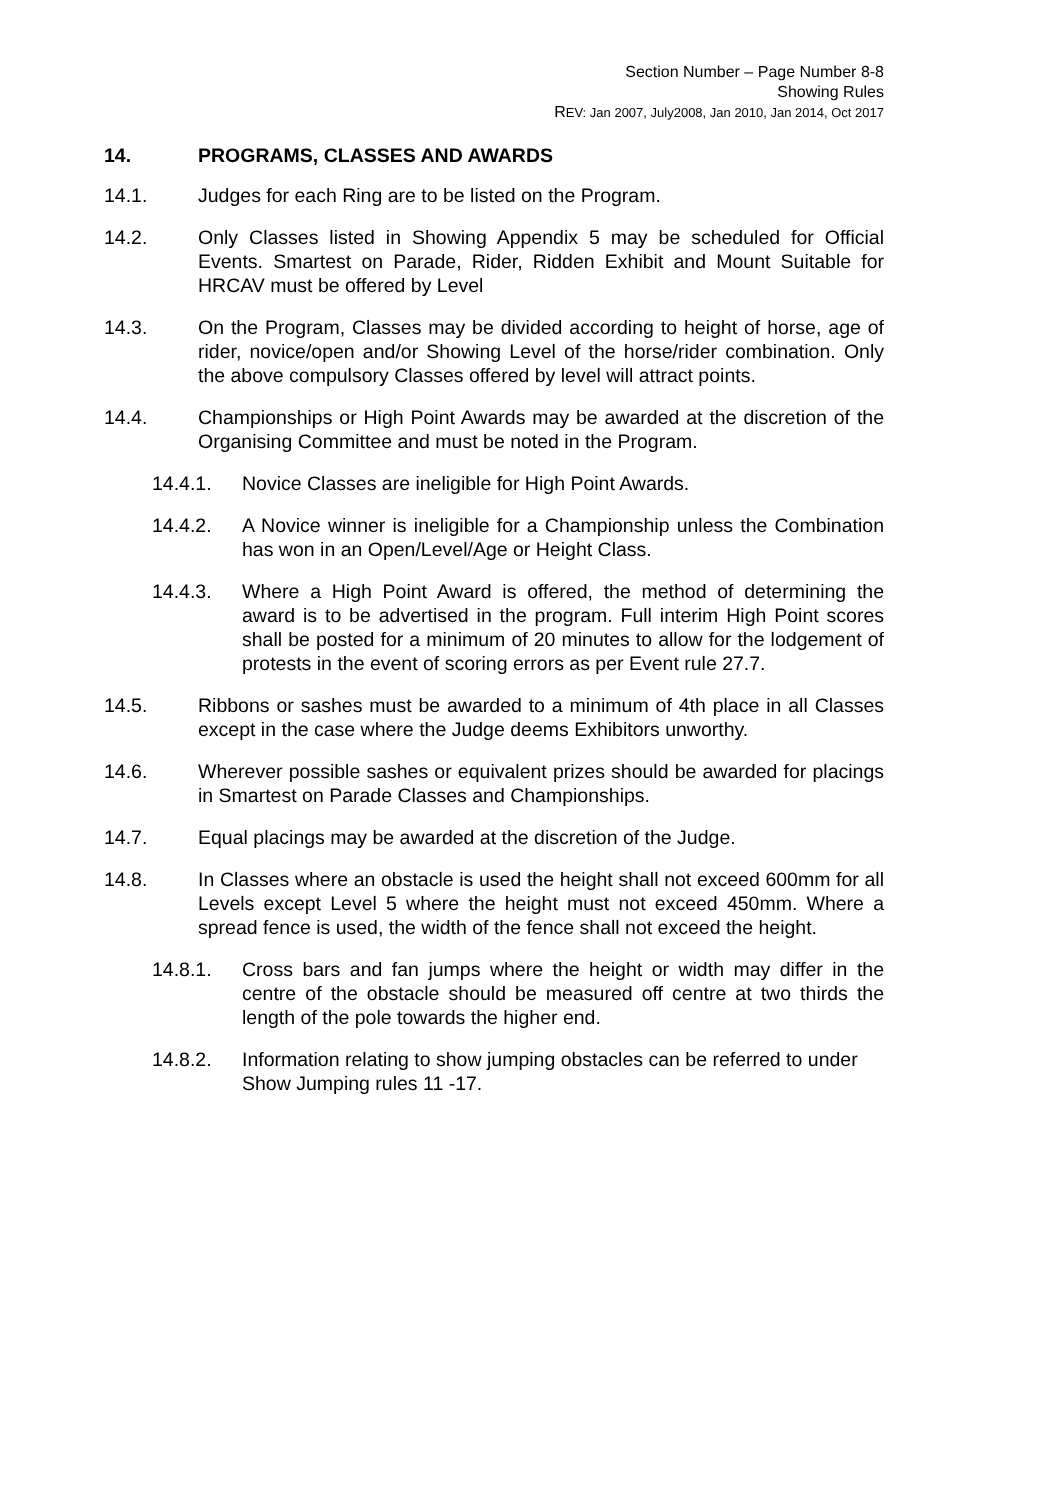Section Number – Page Number 8-8
Showing Rules
REV: Jan 2007, July2008, Jan 2010, Jan 2014, Oct 2017
14. PROGRAMS, CLASSES AND AWARDS
14.1. Judges for each Ring are to be listed on the Program.
14.2. Only Classes listed in Showing Appendix 5 may be scheduled for Official Events. Smartest on Parade, Rider, Ridden Exhibit and Mount Suitable for HRCAV must be offered by Level
14.3. On the Program, Classes may be divided according to height of horse, age of rider, novice/open and/or Showing Level of the horse/rider combination. Only the above compulsory Classes offered by level will attract points.
14.4. Championships or High Point Awards may be awarded at the discretion of the Organising Committee and must be noted in the Program.
14.4.1. Novice Classes are ineligible for High Point Awards.
14.4.2. A Novice winner is ineligible for a Championship unless the Combination has won in an Open/Level/Age or Height Class.
14.4.3. Where a High Point Award is offered, the method of determining the award is to be advertised in the program. Full interim High Point scores shall be posted for a minimum of 20 minutes to allow for the lodgement of protests in the event of scoring errors as per Event rule 27.7.
14.5. Ribbons or sashes must be awarded to a minimum of 4th place in all Classes except in the case where the Judge deems Exhibitors unworthy.
14.6. Wherever possible sashes or equivalent prizes should be awarded for placings in Smartest on Parade Classes and Championships.
14.7. Equal placings may be awarded at the discretion of the Judge.
14.8. In Classes where an obstacle is used the height shall not exceed 600mm for all Levels except Level 5 where the height must not exceed 450mm. Where a spread fence is used, the width of the fence shall not exceed the height.
14.8.1. Cross bars and fan jumps where the height or width may differ in the centre of the obstacle should be measured off centre at two thirds the length of the pole towards the higher end.
14.8.2. Information relating to show jumping obstacles can be referred to under Show Jumping rules 11 -17.